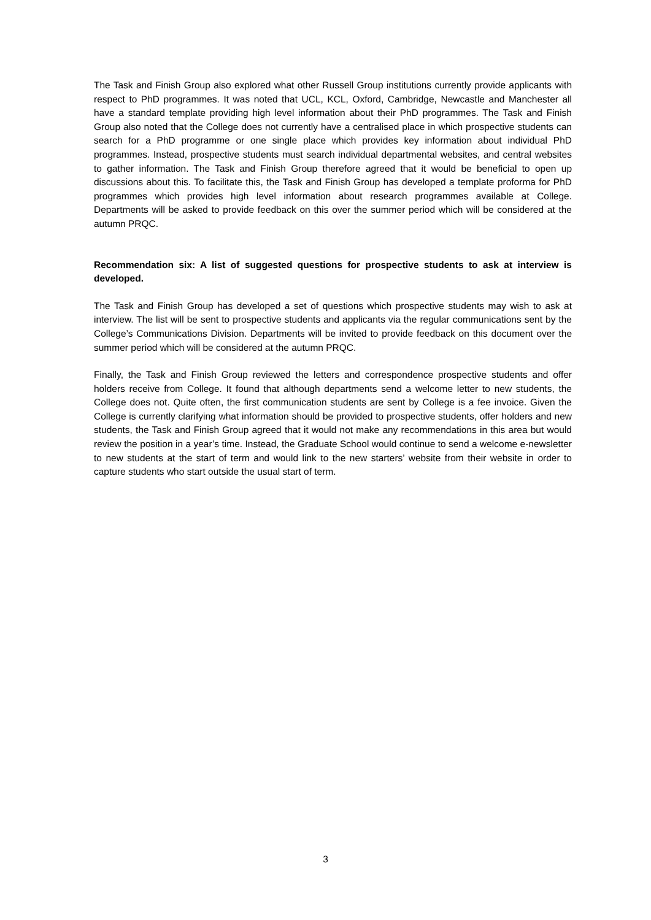The Task and Finish Group also explored what other Russell Group institutions currently provide applicants with respect to PhD programmes. It was noted that UCL, KCL, Oxford, Cambridge, Newcastle and Manchester all have a standard template providing high level information about their PhD programmes. The Task and Finish Group also noted that the College does not currently have a centralised place in which prospective students can search for a PhD programme or one single place which provides key information about individual PhD programmes. Instead, prospective students must search individual departmental websites, and central websites to gather information. The Task and Finish Group therefore agreed that it would be beneficial to open up discussions about this. To facilitate this, the Task and Finish Group has developed a template proforma for PhD programmes which provides high level information about research programmes available at College. Departments will be asked to provide feedback on this over the summer period which will be considered at the autumn PRQC.
Recommendation six: A list of suggested questions for prospective students to ask at interview is developed.
The Task and Finish Group has developed a set of questions which prospective students may wish to ask at interview. The list will be sent to prospective students and applicants via the regular communications sent by the College’s Communications Division. Departments will be invited to provide feedback on this document over the summer period which will be considered at the autumn PRQC.
Finally, the Task and Finish Group reviewed the letters and correspondence prospective students and offer holders receive from College. It found that although departments send a welcome letter to new students, the College does not. Quite often, the first communication students are sent by College is a fee invoice. Given the College is currently clarifying what information should be provided to prospective students, offer holders and new students, the Task and Finish Group agreed that it would not make any recommendations in this area but would review the position in a year’s time. Instead, the Graduate School would continue to send a welcome e-newsletter to new students at the start of term and would link to the new starters’ website from their website in order to capture students who start outside the usual start of term.
3